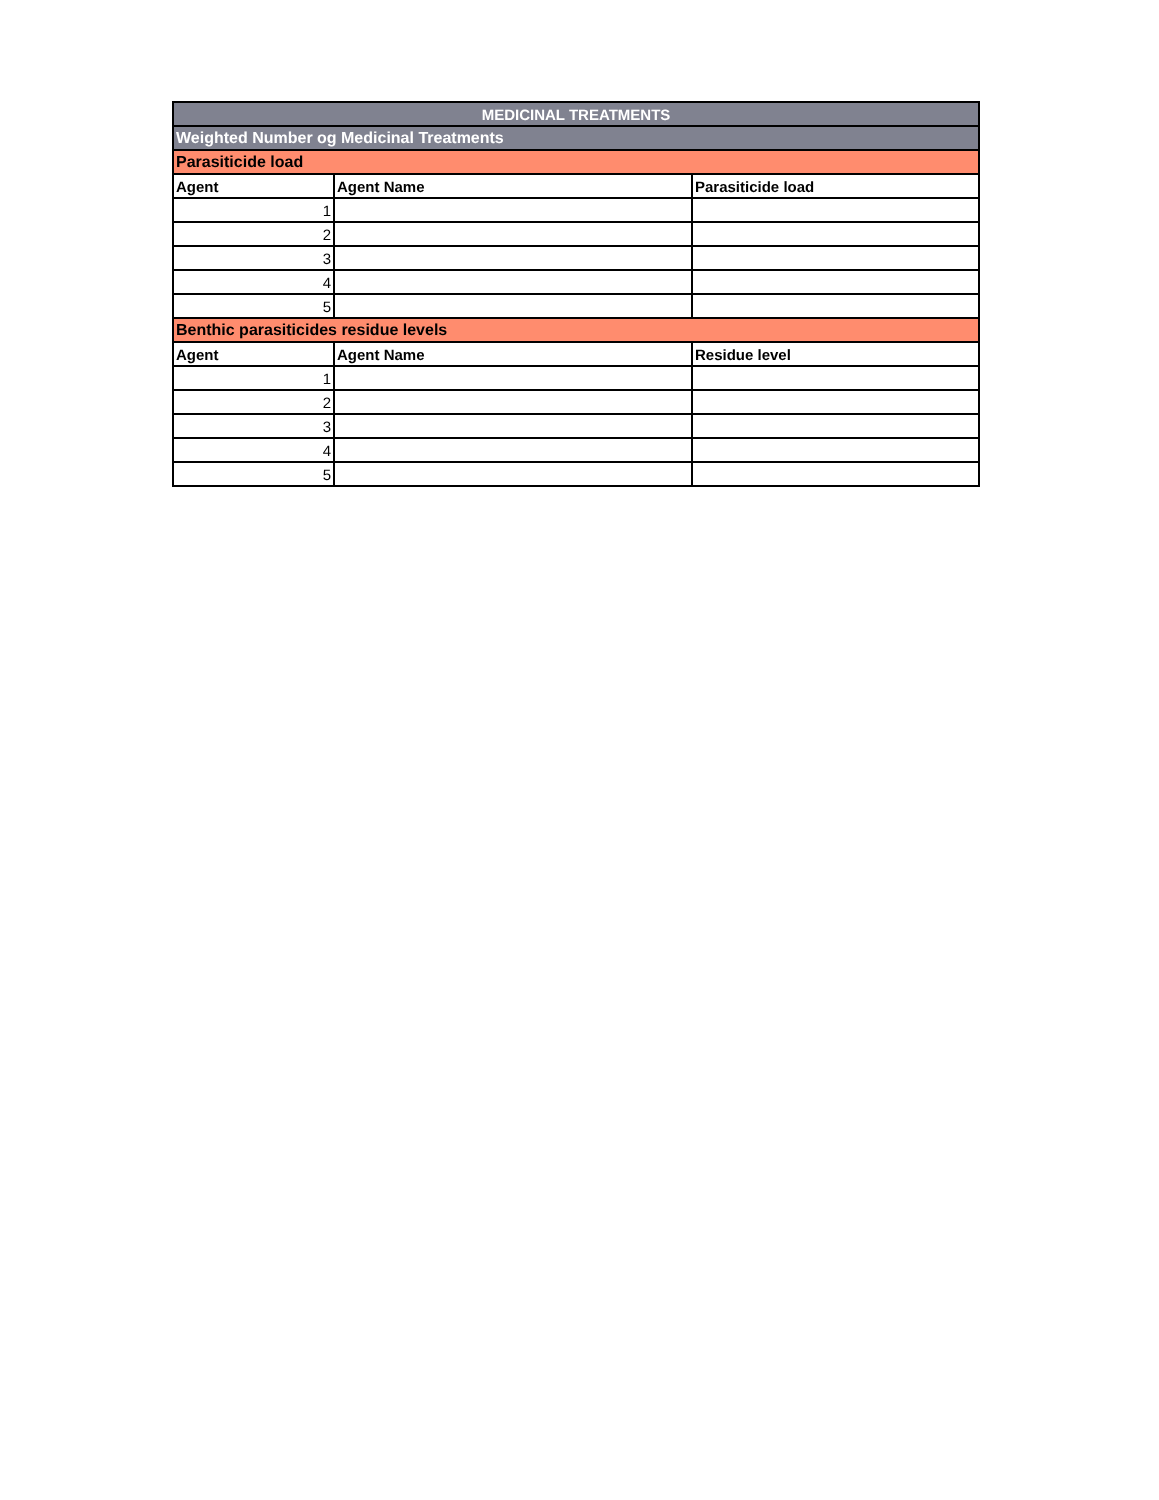| MEDICINAL TREATMENTS | | |
| Weighted Number og Medicinal Treatments | | |
| Parasiticide load | | |
| Agent | Agent Name | Parasiticide load |
| 1 | | |
| 2 | | |
| 3 | | |
| 4 | | |
| 5 | | |
| Benthic parasiticides residue levels | | |
| Agent | Agent Name | Residue level |
| 1 | | |
| 2 | | |
| 3 | | |
| 4 | | |
| 5 | | |